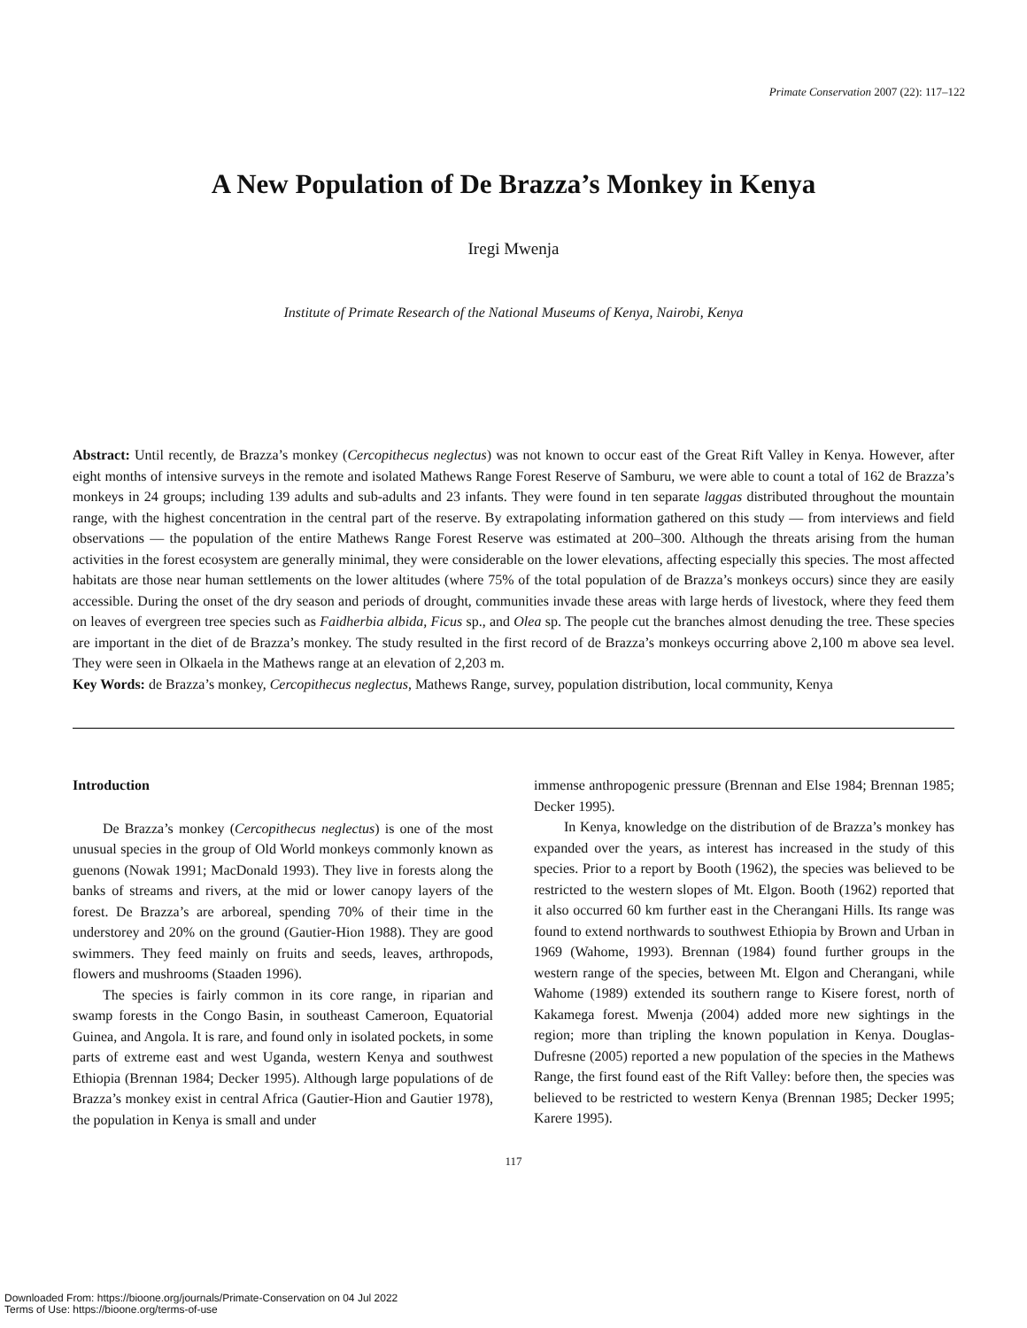Primate Conservation 2007 (22): 117–122
A New Population of De Brazza’s Monkey in Kenya
Iregi Mwenja
Institute of Primate Research of the National Museums of Kenya, Nairobi, Kenya
Abstract: Until recently, de Brazza’s monkey (Cercopithecus neglectus) was not known to occur east of the Great Rift Valley in Kenya. However, after eight months of intensive surveys in the remote and isolated Mathews Range Forest Reserve of Samburu, we were able to count a total of 162 de Brazza’s monkeys in 24 groups; including 139 adults and sub-adults and 23 infants. They were found in ten separate laggas distributed throughout the mountain range, with the highest concentration in the central part of the reserve. By extrapolating information gathered on this study — from interviews and field observations — the population of the entire Mathews Range Forest Reserve was estimated at 200–300. Although the threats arising from the human activities in the forest ecosystem are generally minimal, they were considerable on the lower elevations, affecting especially this species. The most affected habitats are those near human settlements on the lower altitudes (where 75% of the total population of de Brazza’s monkeys occurs) since they are easily accessible. During the onset of the dry season and periods of drought, communities invade these areas with large herds of livestock, where they feed them on leaves of evergreen tree species such as Faidherbia albida, Ficus sp., and Olea sp. The people cut the branches almost denuding the tree. These species are important in the diet of de Brazza’s monkey. The study resulted in the first record of de Brazza’s monkeys occurring above 2,100 m above sea level. They were seen in Olkaela in the Mathews range at an elevation of 2,203 m.
Key Words: de Brazza’s monkey, Cercopithecus neglectus, Mathews Range, survey, population distribution, local community, Kenya
Introduction
De Brazza’s monkey (Cercopithecus neglectus) is one of the most unusual species in the group of Old World monkeys commonly known as guenons (Nowak 1991; MacDonald 1993). They live in forests along the banks of streams and rivers, at the mid or lower canopy layers of the forest. De Brazza’s are arboreal, spending 70% of their time in the understorey and 20% on the ground (Gautier-Hion 1988). They are good swimmers. They feed mainly on fruits and seeds, leaves, arthropods, flowers and mushrooms (Staaden 1996).
The species is fairly common in its core range, in riparian and swamp forests in the Congo Basin, in southeast Cameroon, Equatorial Guinea, and Angola. It is rare, and found only in isolated pockets, in some parts of extreme east and west Uganda, western Kenya and southwest Ethiopia (Brennan 1984; Decker 1995). Although large populations of de Brazza’s monkey exist in central Africa (Gautier-Hion and Gautier 1978), the population in Kenya is small and under
immense anthropogenic pressure (Brennan and Else 1984; Brennan 1985; Decker 1995).
In Kenya, knowledge on the distribution of de Brazza’s monkey has expanded over the years, as interest has increased in the study of this species. Prior to a report by Booth (1962), the species was believed to be restricted to the western slopes of Mt. Elgon. Booth (1962) reported that it also occurred 60 km further east in the Cherangani Hills. Its range was found to extend northwards to southwest Ethiopia by Brown and Urban in 1969 (Wahome, 1993). Brennan (1984) found further groups in the western range of the species, between Mt. Elgon and Cherangani, while Wahome (1989) extended its southern range to Kisere forest, north of Kakamega forest. Mwenja (2004) added more new sightings in the region; more than tripling the known population in Kenya. Douglas-Dufresne (2005) reported a new population of the species in the Mathews Range, the first found east of the Rift Valley: before then, the species was believed to be restricted to western Kenya (Brennan 1985; Decker 1995; Karere 1995).
117
Downloaded From: https://bioone.org/journals/Primate-Conservation on 04 Jul 2022
Terms of Use: https://bioone.org/terms-of-use